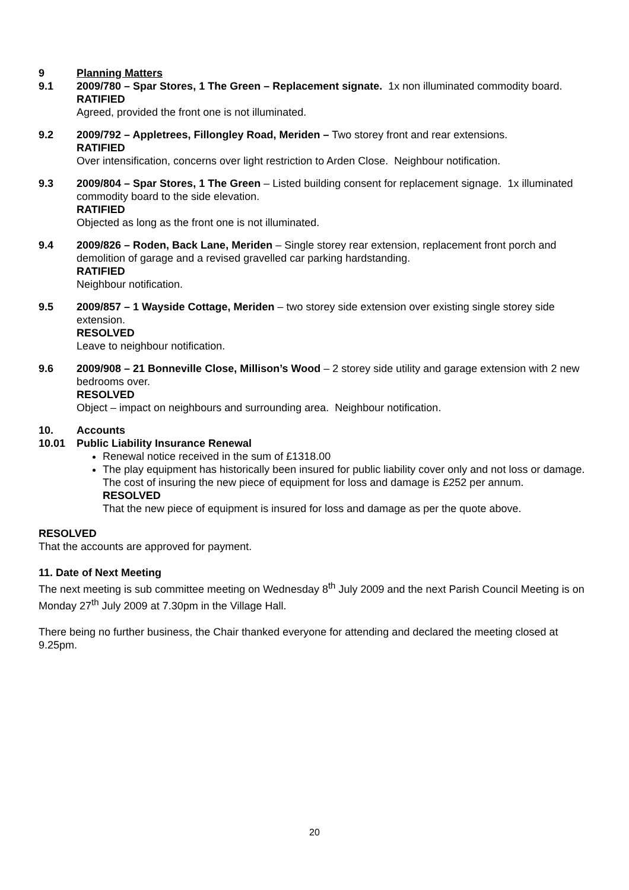9 Planning Matters
9.1 2009/780 – Spar Stores, 1 The Green – Replacement signate. 1x non illuminated commodity board.
RATIFIED
Agreed, provided the front one is not illuminated.
9.2 2009/792 – Appletrees, Fillongley Road, Meriden – Two storey front and rear extensions.
RATIFIED
Over intensification, concerns over light restriction to Arden Close. Neighbour notification.
9.3 2009/804 – Spar Stores, 1 The Green – Listed building consent for replacement signage. 1x illuminated commodity board to the side elevation.
RATIFIED
Objected as long as the front one is not illuminated.
9.4 2009/826 – Roden, Back Lane, Meriden – Single storey rear extension, replacement front porch and demolition of garage and a revised gravelled car parking hardstanding.
RATIFIED
Neighbour notification.
9.5 2009/857 – 1 Wayside Cottage, Meriden – two storey side extension over existing single storey side extension.
RESOLVED
Leave to neighbour notification.
9.6 2009/908 – 21 Bonneville Close, Millison’s Wood – 2 storey side utility and garage extension with 2 new bedrooms over.
RESOLVED
Object – impact on neighbours and surrounding area. Neighbour notification.
10. Accounts
10.01 Public Liability Insurance Renewal
Renewal notice received in the sum of £1318.00
The play equipment has historically been insured for public liability cover only and not loss or damage. The cost of insuring the new piece of equipment for loss and damage is £252 per annum.
RESOLVED
That the new piece of equipment is insured for loss and damage as per the quote above.
RESOLVED
That the accounts are approved for payment.
11. Date of Next Meeting
The next meeting is sub committee meeting on Wednesday 8<sup>th</sup> July 2009 and the next Parish Council Meeting is on Monday 27<sup>th</sup> July 2009 at 7.30pm in the Village Hall.
There being no further business, the Chair thanked everyone for attending and declared the meeting closed at 9.25pm.
20